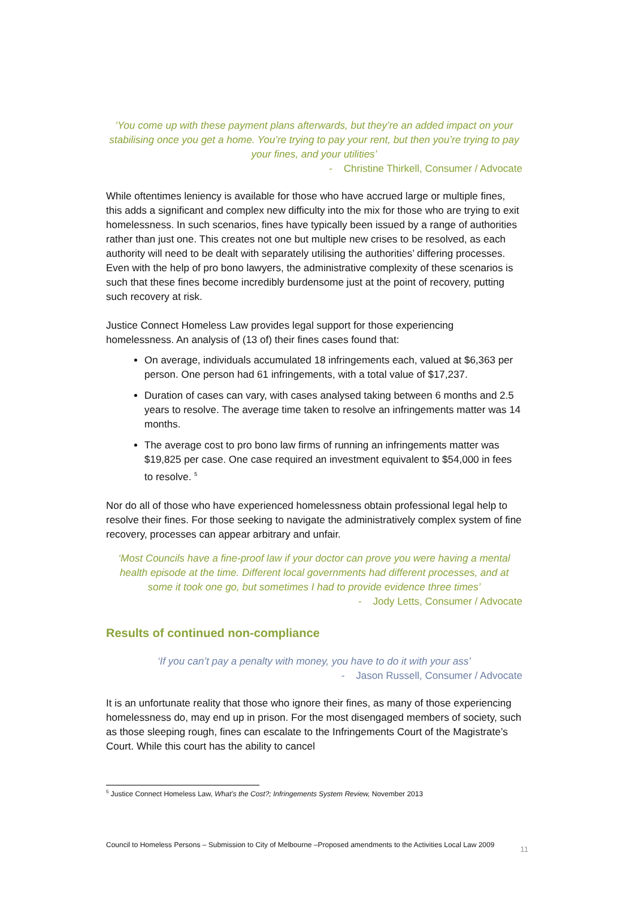‘You come up with these payment plans afterwards, but they’re an added impact on your stabilising once you get a home. You’re trying to pay your rent, but then you’re trying to pay your fines, and your utilities’
- Christine Thirkell, Consumer / Advocate
While oftentimes leniency is available for those who have accrued large or multiple fines, this adds a significant and complex new difficulty into the mix for those who are trying to exit homelessness. In such scenarios, fines have typically been issued by a range of authorities rather than just one. This creates not one but multiple new crises to be resolved, as each authority will need to be dealt with separately utilising the authorities’ differing processes. Even with the help of pro bono lawyers, the administrative complexity of these scenarios is such that these fines become incredibly burdensome just at the point of recovery, putting such recovery at risk.
Justice Connect Homeless Law provides legal support for those experiencing homelessness. An analysis of (13 of) their fines cases found that:
On average, individuals accumulated 18 infringements each, valued at $6,363 per person. One person had 61 infringements, with a total value of $17,237.
Duration of cases can vary, with cases analysed taking between 6 months and 2.5 years to resolve. The average time taken to resolve an infringements matter was 14 months.
The average cost to pro bono law firms of running an infringements matter was $19,825 per case. One case required an investment equivalent to $54,000 in fees to resolve. <sup>5</sup>
Nor do all of those who have experienced homelessness obtain professional legal help to resolve their fines. For those seeking to navigate the administratively complex system of fine recovery, processes can appear arbitrary and unfair.
‘Most Councils have a fine-proof law if your doctor can prove you were having a mental health episode at the time. Different local governments had different processes, and at some it took one go, but sometimes I had to provide evidence three times’
- Jody Letts, Consumer / Advocate
Results of continued non-compliance
‘If you can’t pay a penalty with money, you have to do it with your ass’
- Jason Russell, Consumer / Advocate
It is an unfortunate reality that those who ignore their fines, as many of those experiencing homelessness do, may end up in prison. For the most disengaged members of society, such as those sleeping rough, fines can escalate to the Infringements Court of the Magistrate’s Court. While this court has the ability to cancel
<sup>5</sup> Justice Connect Homeless Law, What’s the Cost?; Infringements System Review, November 2013
Council to Homeless Persons – Submission to City of Melbourne –Proposed amendments to the Activities Local Law 2009 11